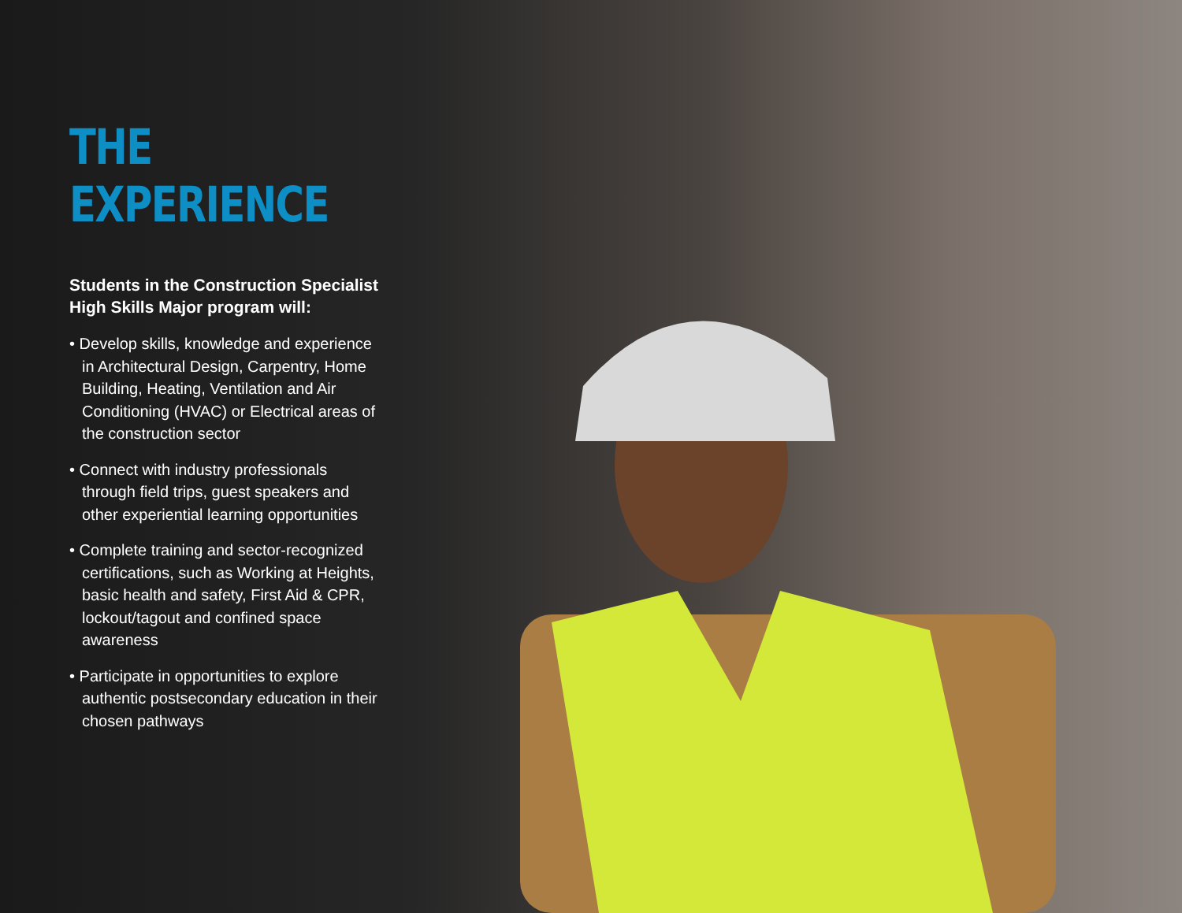THE EXPERIENCE
Students in the Construction Specialist High Skills Major program will:
• Develop skills, knowledge and experience in Architectural Design, Carpentry, Home Building, Heating, Ventilation and Air Conditioning (HVAC) or Electrical areas of the construction sector
• Connect with industry professionals through field trips, guest speakers and other experiential learning opportunities
• Complete training and sector-recognized certifications, such as Working at Heights, basic health and safety, First Aid & CPR, lockout/tagout and confined space awareness
• Participate in opportunities to explore authentic postsecondary education in their chosen pathways